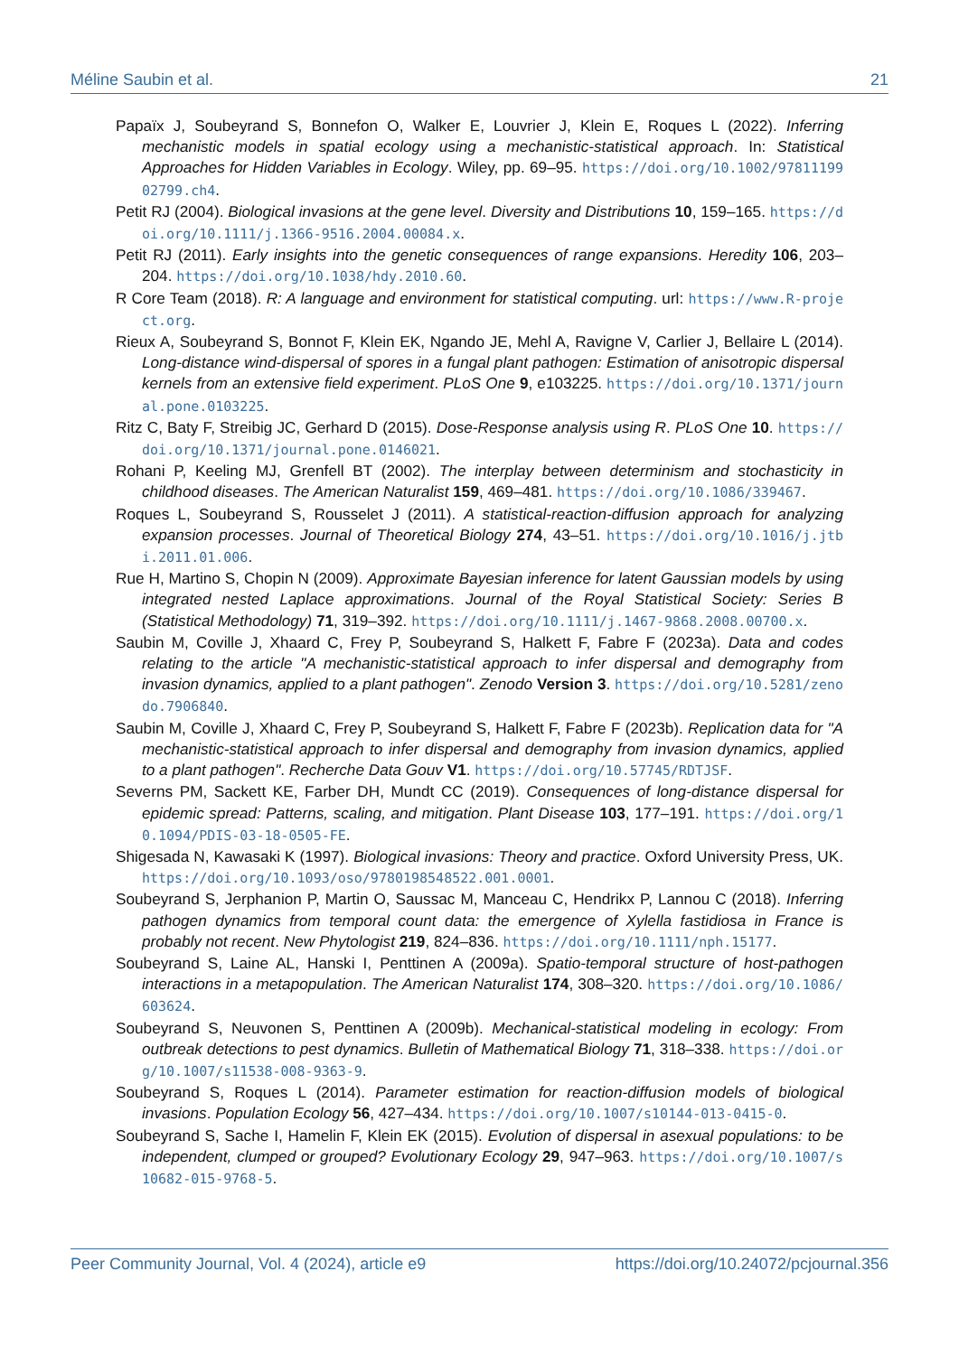Méline Saubin et al. 21
Papaïx J, Soubeyrand S, Bonnefon O, Walker E, Louvrier J, Klein E, Roques L (2022). Inferring mechanistic models in spatial ecology using a mechanistic-statistical approach. In: Statistical Approaches for Hidden Variables in Ecology. Wiley, pp. 69–95. https://doi.org/10.1002/9781119902799.ch4.
Petit RJ (2004). Biological invasions at the gene level. Diversity and Distributions 10, 159–165. https://doi.org/10.1111/j.1366-9516.2004.00084.x.
Petit RJ (2011). Early insights into the genetic consequences of range expansions. Heredity 106, 203–204. https://doi.org/10.1038/hdy.2010.60.
R Core Team (2018). R: A language and environment for statistical computing. url: https://www.R-project.org.
Rieux A, Soubeyrand S, Bonnot F, Klein EK, Ngando JE, Mehl A, Ravigne V, Carlier J, Bellaire L (2014). Long-distance wind-dispersal of spores in a fungal plant pathogen: Estimation of anisotropic dispersal kernels from an extensive field experiment. PLoS One 9, e103225. https://doi.org/10.1371/journal.pone.0103225.
Ritz C, Baty F, Streibig JC, Gerhard D (2015). Dose-Response analysis using R. PLoS One 10. https://doi.org/10.1371/journal.pone.0146021.
Rohani P, Keeling MJ, Grenfell BT (2002). The interplay between determinism and stochasticity in childhood diseases. The American Naturalist 159, 469–481. https://doi.org/10.1086/339467.
Roques L, Soubeyrand S, Rousselet J (2011). A statistical-reaction-diffusion approach for analyzing expansion processes. Journal of Theoretical Biology 274, 43–51. https://doi.org/10.1016/j.jtbi.2011.01.006.
Rue H, Martino S, Chopin N (2009). Approximate Bayesian inference for latent Gaussian models by using integrated nested Laplace approximations. Journal of the Royal Statistical Society: Series B (Statistical Methodology) 71, 319–392. https://doi.org/10.1111/j.1467-9868.2008.00700.x.
Saubin M, Coville J, Xhaard C, Frey P, Soubeyrand S, Halkett F, Fabre F (2023a). Data and codes relating to the article "A mechanistic-statistical approach to infer dispersal and demography from invasion dynamics, applied to a plant pathogen". Zenodo Version 3. https://doi.org/10.5281/zenodo.7906840.
Saubin M, Coville J, Xhaard C, Frey P, Soubeyrand S, Halkett F, Fabre F (2023b). Replication data for "A mechanistic-statistical approach to infer dispersal and demography from invasion dynamics, applied to a plant pathogen". Recherche Data Gouv V1. https://doi.org/10.57745/RDTJSF.
Severns PM, Sackett KE, Farber DH, Mundt CC (2019). Consequences of long-distance dispersal for epidemic spread: Patterns, scaling, and mitigation. Plant Disease 103, 177–191. https://doi.org/10.1094/PDIS-03-18-0505-FE.
Shigesada N, Kawasaki K (1997). Biological invasions: Theory and practice. Oxford University Press, UK. https://doi.org/10.1093/oso/9780198548522.001.0001.
Soubeyrand S, Jerphanion P, Martin O, Saussac M, Manceau C, Hendrikx P, Lannou C (2018). Inferring pathogen dynamics from temporal count data: the emergence of Xylella fastidiosa in France is probably not recent. New Phytologist 219, 824–836. https://doi.org/10.1111/nph.15177.
Soubeyrand S, Laine AL, Hanski I, Penttinen A (2009a). Spatio-temporal structure of host-pathogen interactions in a metapopulation. The American Naturalist 174, 308–320. https://doi.org/10.1086/603624.
Soubeyrand S, Neuvonen S, Penttinen A (2009b). Mechanical-statistical modeling in ecology: From outbreak detections to pest dynamics. Bulletin of Mathematical Biology 71, 318–338. https://doi.org/10.1007/s11538-008-9363-9.
Soubeyrand S, Roques L (2014). Parameter estimation for reaction-diffusion models of biological invasions. Population Ecology 56, 427–434. https://doi.org/10.1007/s10144-013-0415-0.
Soubeyrand S, Sache I, Hamelin F, Klein EK (2015). Evolution of dispersal in asexual populations: to be independent, clumped or grouped? Evolutionary Ecology 29, 947–963. https://doi.org/10.1007/s10682-015-9768-5.
Peer Community Journal, Vol. 4 (2024), article e9 https://doi.org/10.24072/pcjournal.356